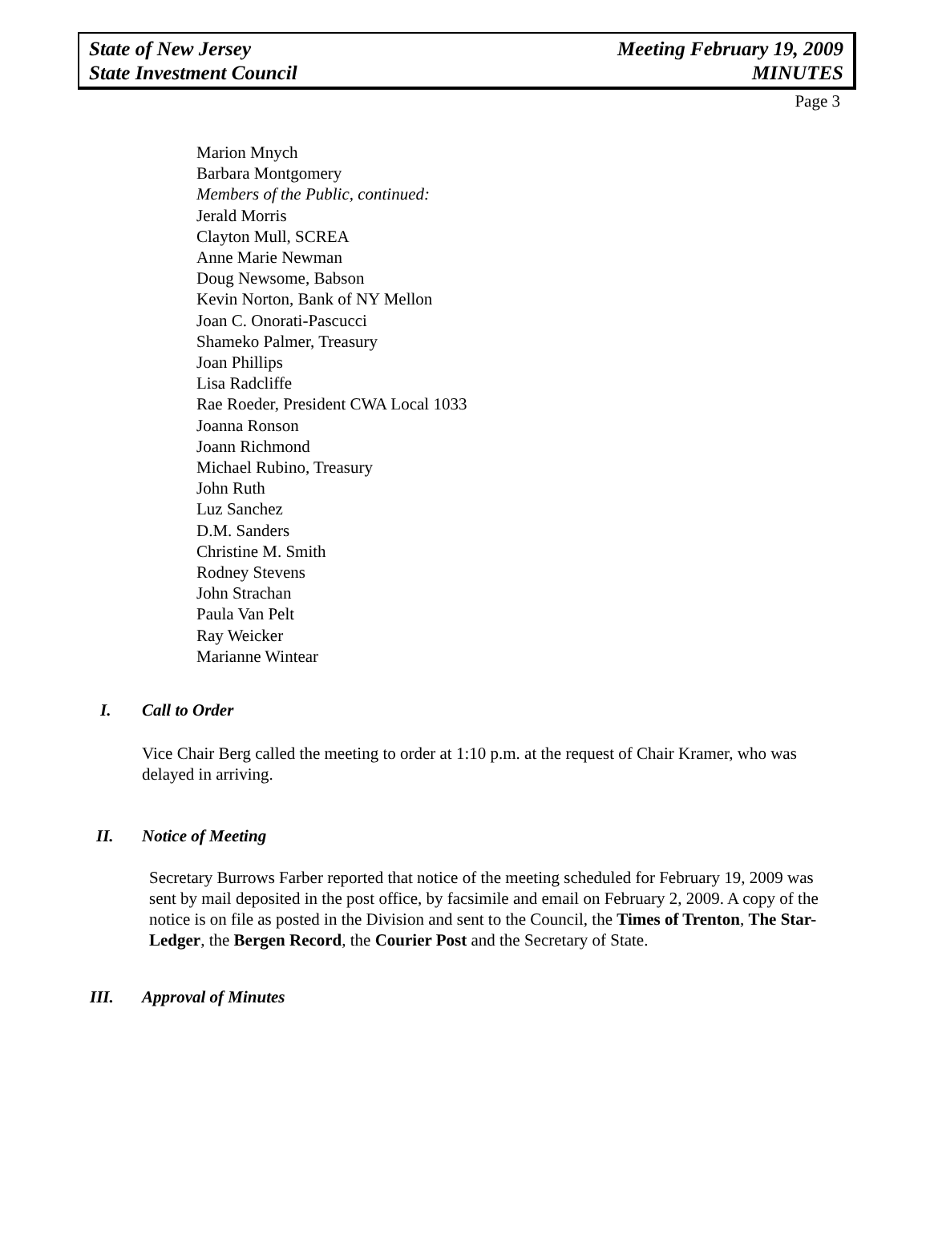State of New Jersey
State Investment Council
Meeting February 19, 2009
MINUTES
Page 3
Marion Mnych
Barbara Montgomery
Members of the Public, continued:
Jerald Morris
Clayton Mull, SCREA
Anne Marie Newman
Doug Newsome, Babson
Kevin Norton, Bank of NY Mellon
Joan C. Onorati-Pascucci
Shameko Palmer, Treasury
Joan Phillips
Lisa Radcliffe
Rae Roeder, President CWA Local 1033
Joanna Ronson
Joann Richmond
Michael Rubino, Treasury
John Ruth
Luz Sanchez
D.M. Sanders
Christine M. Smith
Rodney Stevens
John Strachan
Paula Van Pelt
Ray Weicker
Marianne Wintear
I. Call to Order
Vice Chair Berg called the meeting to order at 1:10 p.m. at the request of Chair Kramer, who was delayed in arriving.
II. Notice of Meeting
Secretary Burrows Farber reported that notice of the meeting scheduled for February 19, 2009 was sent by mail deposited in the post office, by facsimile and email on February 2, 2009. A copy of the notice is on file as posted in the Division and sent to the Council, the Times of Trenton, The Star-Ledger, the Bergen Record, the Courier Post and the Secretary of State.
III. Approval of Minutes